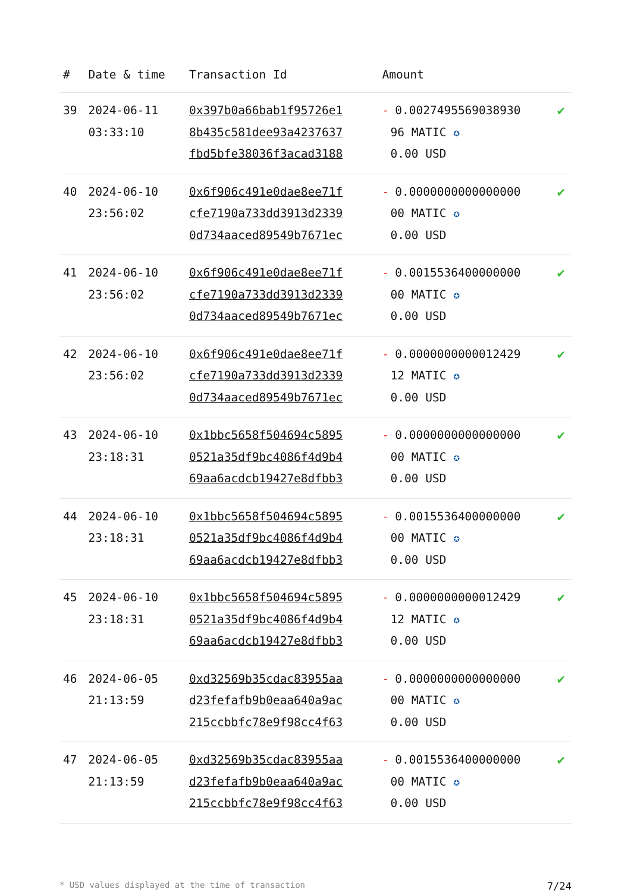| # | Date & time | Transaction Id | Amount | |
| --- | --- | --- | --- | --- |
| 39 | 2024-06-11 03:33:10 | 0x397b0a66bab1f95726e1 8b435c581dee93a4237637 fbd5bfe38036f3acad3188 | - 0.0027495569038930 96 MATIC ✪ 0.00 USD | ✔ |
| 40 | 2024-06-10 23:56:02 | 0x6f906c491e0dae8ee71f cfe7190a733dd3913d2339 0d734aaced89549b7671ec | - 0.0000000000000000 00 MATIC ✪ 0.00 USD | ✔ |
| 41 | 2024-06-10 23:56:02 | 0x6f906c491e0dae8ee71f cfe7190a733dd3913d2339 0d734aaced89549b7671ec | - 0.0015536400000000 00 MATIC ✪ 0.00 USD | ✔ |
| 42 | 2024-06-10 23:56:02 | 0x6f906c491e0dae8ee71f cfe7190a733dd3913d2339 0d734aaced89549b7671ec | - 0.0000000000012429 12 MATIC ✪ 0.00 USD | ✔ |
| 43 | 2024-06-10 23:18:31 | 0x1bbc5658f504694c5895 0521a35df9bc4086f4d9b4 69aa6acdcb19427e8dfbb3 | - 0.0000000000000000 00 MATIC ✪ 0.00 USD | ✔ |
| 44 | 2024-06-10 23:18:31 | 0x1bbc5658f504694c5895 0521a35df9bc4086f4d9b4 69aa6acdcb19427e8dfbb3 | - 0.0015536400000000 00 MATIC ✪ 0.00 USD | ✔ |
| 45 | 2024-06-10 23:18:31 | 0x1bbc5658f504694c5895 0521a35df9bc4086f4d9b4 69aa6acdcb19427e8dfbb3 | - 0.0000000000012429 12 MATIC ✪ 0.00 USD | ✔ |
| 46 | 2024-06-05 21:13:59 | 0xd32569b35cdac83955aa d23fefafb9b0eaa640a9ac 215ccbbfc78e9f98cc4f63 | - 0.0000000000000000 00 MATIC ✪ 0.00 USD | ✔ |
| 47 | 2024-06-05 21:13:59 | 0xd32569b35cdac83955aa d23fefafb9b0eaa640a9ac 215ccbbfc78e9f98cc4f63 | - 0.0015536400000000 00 MATIC ✪ 0.00 USD | ✔ |
* USD values displayed at the time of transaction 7/24